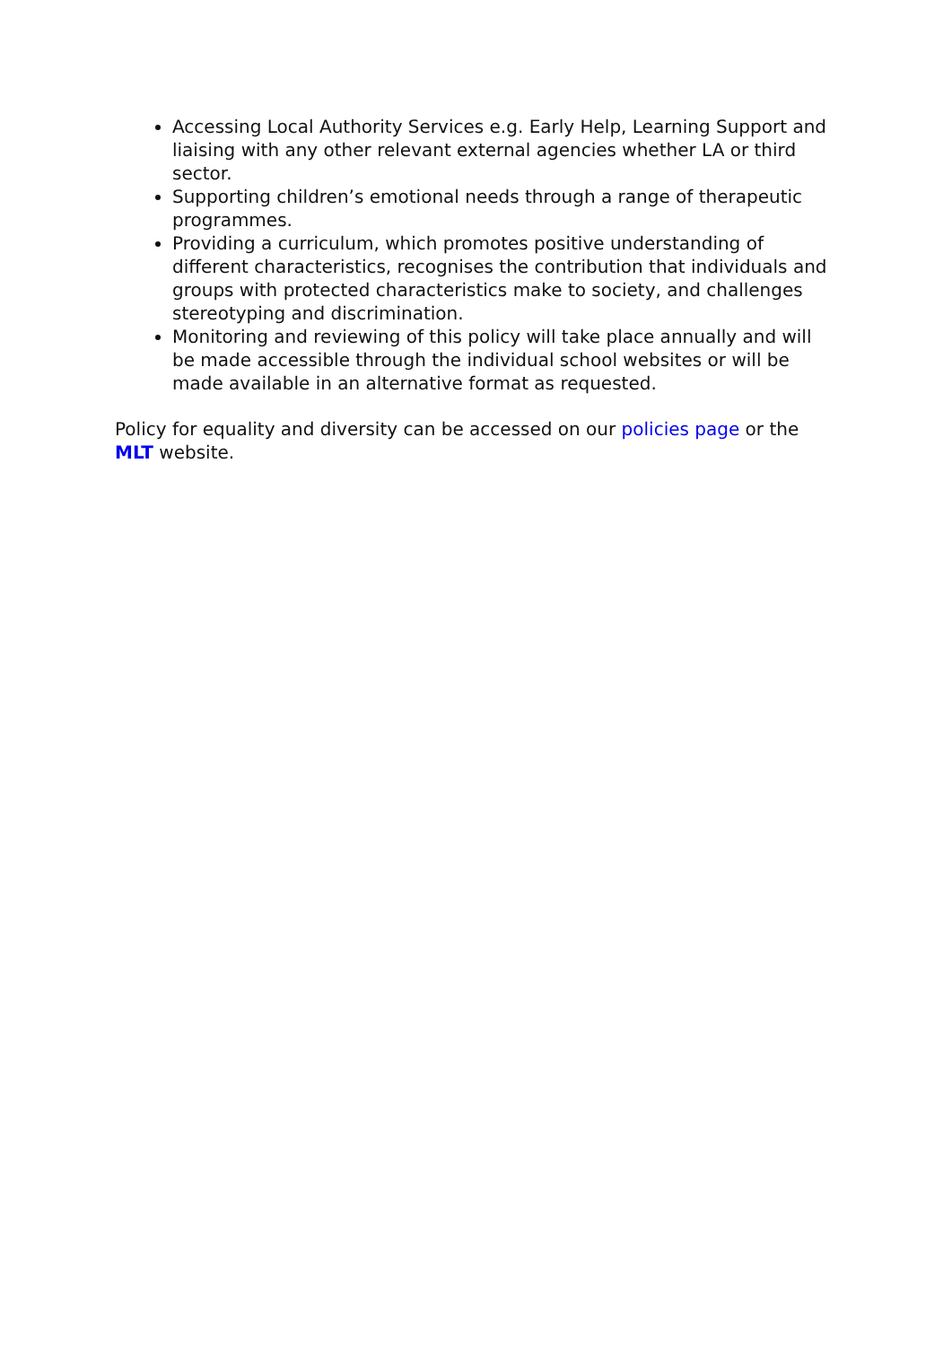Accessing Local Authority Services e.g. Early Help, Learning Support and liaising with any other relevant external agencies whether LA or third sector.
Supporting children’s emotional needs through a range of therapeutic programmes.
Providing a curriculum, which promotes positive understanding of different characteristics, recognises the contribution that individuals and groups with protected characteristics make to society, and challenges stereotyping and discrimination.
Monitoring and reviewing of this policy will take place annually and will be made accessible through the individual school websites or will be made available in an alternative format as requested.
Policy for equality and diversity can be accessed on our policies page or the MLT website.